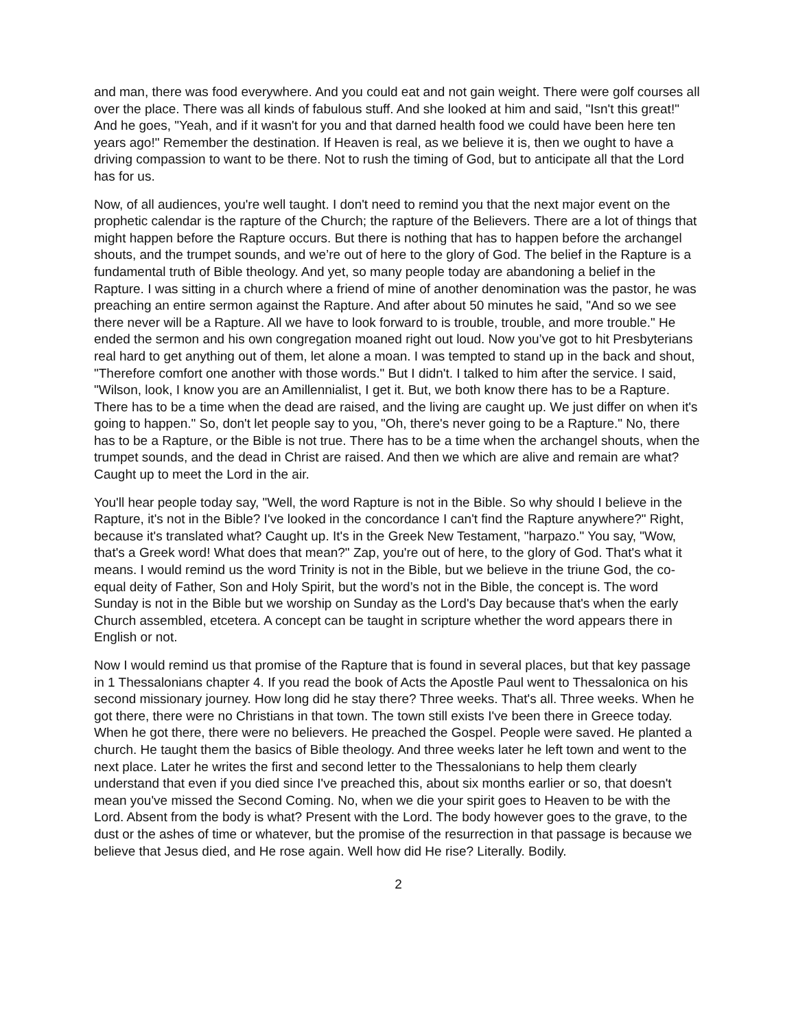and man, there was food everywhere. And you could eat and not gain weight. There were golf courses all over the place. There was all kinds of fabulous stuff. And she looked at him and said, "Isn't this great!" And he goes, "Yeah, and if it wasn't for you and that darned health food we could have been here ten years ago!" Remember the destination. If Heaven is real, as we believe it is, then we ought to have a driving compassion to want to be there. Not to rush the timing of God, but to anticipate all that the Lord has for us.
Now, of all audiences, you're well taught. I don't need to remind you that the next major event on the prophetic calendar is the rapture of the Church; the rapture of the Believers. There are a lot of things that might happen before the Rapture occurs. But there is nothing that has to happen before the archangel shouts, and the trumpet sounds, and we’re out of here to the glory of God. The belief in the Rapture is a fundamental truth of Bible theology. And yet, so many people today are abandoning a belief in the Rapture. I was sitting in a church where a friend of mine of another denomination was the pastor, he was preaching an entire sermon against the Rapture. And after about 50 minutes he said, "And so we see there never will be a Rapture. All we have to look forward to is trouble, trouble, and more trouble." He ended the sermon and his own congregation moaned right out loud. Now you’ve got to hit Presbyterians real hard to get anything out of them, let alone a moan. I was tempted to stand up in the back and shout, "Therefore comfort one another with those words." But I didn't. I talked to him after the service. I said, "Wilson, look, I know you are an Amillennialist, I get it. But, we both know there has to be a Rapture. There has to be a time when the dead are raised, and the living are caught up. We just differ on when it's going to happen." So, don't let people say to you, "Oh, there's never going to be a Rapture." No, there has to be a Rapture, or the Bible is not true. There has to be a time when the archangel shouts, when the trumpet sounds, and the dead in Christ are raised. And then we which are alive and remain are what? Caught up to meet the Lord in the air.
You'll hear people today say, "Well, the word Rapture is not in the Bible. So why should I believe in the Rapture, it's not in the Bible? I've looked in the concordance I can't find the Rapture anywhere?" Right, because it's translated what? Caught up. It's in the Greek New Testament, "harpazo." You say, "Wow, that's a Greek word! What does that mean?" Zap, you're out of here, to the glory of God. That's what it means. I would remind us the word Trinity is not in the Bible, but we believe in the triune God, the co-equal deity of Father, Son and Holy Spirit, but the word’s not in the Bible, the concept is. The word Sunday is not in the Bible but we worship on Sunday as the Lord's Day because that's when the early Church assembled, etcetera. A concept can be taught in scripture whether the word appears there in English or not.
Now I would remind us that promise of the Rapture that is found in several places, but that key passage in 1 Thessalonians chapter 4. If you read the book of Acts the Apostle Paul went to Thessalonica on his second missionary journey. How long did he stay there? Three weeks. That's all. Three weeks. When he got there, there were no Christians in that town. The town still exists I've been there in Greece today. When he got there, there were no believers. He preached the Gospel. People were saved. He planted a church. He taught them the basics of Bible theology. And three weeks later he left town and went to the next place. Later he writes the first and second letter to the Thessalonians to help them clearly understand that even if you died since I've preached this, about six months earlier or so, that doesn't mean you've missed the Second Coming. No, when we die your spirit goes to Heaven to be with the Lord. Absent from the body is what? Present with the Lord. The body however goes to the grave, to the dust or the ashes of time or whatever, but the promise of the resurrection in that passage is because we believe that Jesus died, and He rose again. Well how did He rise? Literally. Bodily.
2